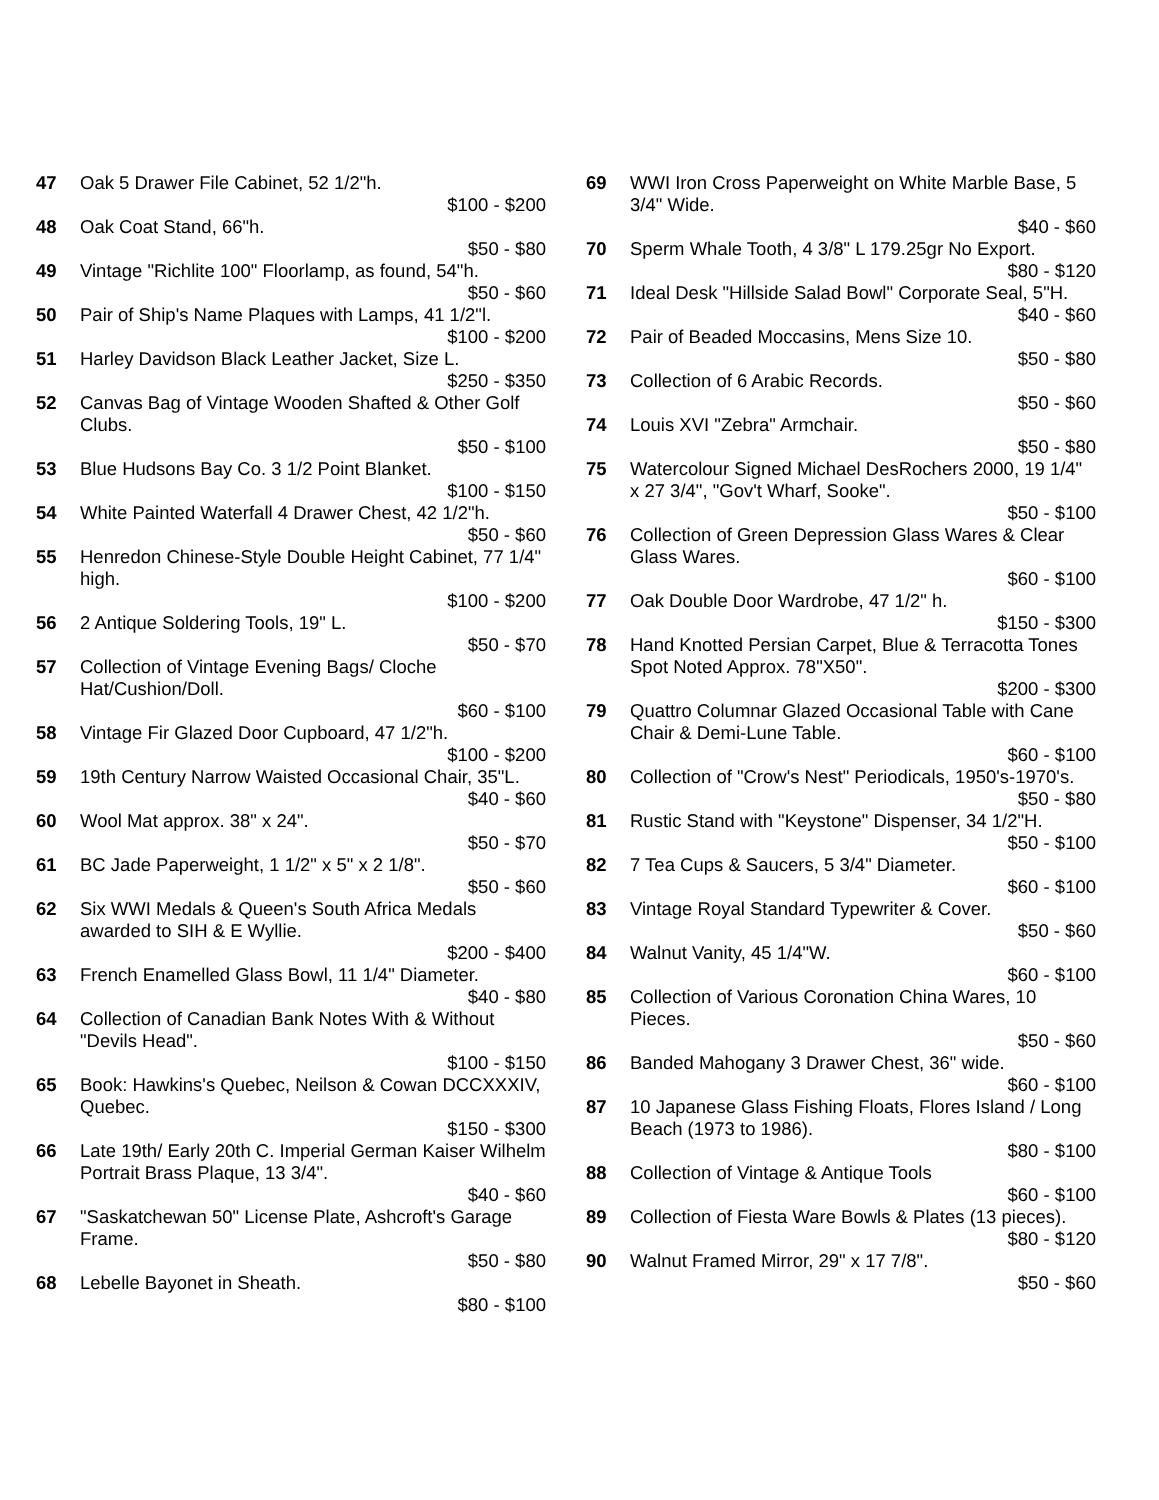47 Oak 5 Drawer File Cabinet, 52 1/2"h.
$100 - $200
48 Oak Coat Stand, 66"h.
$50 - $80
49 Vintage "Richlite 100" Floorlamp, as found, 54"h.
$50 - $60
50 Pair of Ship's Name Plaques with Lamps, 41 1/2"l.
$100 - $200
51 Harley Davidson Black Leather Jacket, Size L.
$250 - $350
52 Canvas Bag of Vintage Wooden Shafted & Other Golf Clubs.
$50 - $100
53 Blue Hudsons Bay Co. 3 1/2 Point Blanket.
$100 - $150
54 White Painted Waterfall 4 Drawer Chest, 42 1/2"h.
$50 - $60
55 Henredon Chinese-Style Double Height Cabinet, 77 1/4" high.
$100 - $200
56 2 Antique Soldering Tools, 19" L.
$50 - $70
57 Collection of Vintage Evening Bags/ Cloche Hat/Cushion/Doll.
$60 - $100
58 Vintage Fir Glazed Door Cupboard, 47 1/2"h.
$100 - $200
59 19th Century Narrow Waisted Occasional Chair, 35"L.
$40 - $60
60 Wool Mat approx. 38" x 24".
$50 - $70
61 BC Jade Paperweight, 1 1/2" x 5" x 2 1/8".
$50 - $60
62 Six WWI Medals & Queen's South Africa Medals awarded to SIH & E Wyllie.
$200 - $400
63 French Enamelled Glass Bowl, 11 1/4" Diameter.
$40 - $80
64 Collection of Canadian Bank Notes With & Without "Devils Head".
$100 - $150
65 Book: Hawkins's Quebec, Neilson & Cowan DCCXXXIV, Quebec.
$150 - $300
66 Late 19th/ Early 20th C. Imperial German Kaiser Wilhelm Portrait Brass Plaque, 13 3/4".
$40 - $60
67 "Saskatchewan 50" License Plate, Ashcroft's Garage Frame.
$50 - $80
68 Lebelle Bayonet in Sheath.
$80 - $100
69 WWI Iron Cross Paperweight on White Marble Base, 5 3/4" Wide.
$40 - $60
70 Sperm Whale Tooth, 4 3/8" L 179.25gr No Export.
$80 - $120
71 Ideal Desk "Hillside Salad Bowl" Corporate Seal, 5"H.
$40 - $60
72 Pair of Beaded Moccasins, Mens Size 10.
$50 - $80
73 Collection of 6 Arabic Records.
$50 - $60
74 Louis XVI "Zebra" Armchair.
$50 - $80
75 Watercolour Signed Michael DesRochers 2000, 19 1/4" x 27 3/4", "Gov't Wharf, Sooke".
$50 - $100
76 Collection of Green Depression Glass Wares & Clear Glass Wares.
$60 - $100
77 Oak Double Door Wardrobe, 47 1/2" h.
$150 - $300
78 Hand Knotted Persian Carpet, Blue & Terracotta Tones Spot Noted Approx. 78"X50".
$200 - $300
79 Quattro Columnar Glazed Occasional Table with Cane Chair & Demi-Lune Table.
$60 - $100
80 Collection of "Crow's Nest" Periodicals, 1950's-1970's.
$50 - $80
81 Rustic Stand with "Keystone" Dispenser, 34 1/2"H.
$50 - $100
82 7 Tea Cups & Saucers, 5 3/4" Diameter.
$60 - $100
83 Vintage Royal Standard Typewriter & Cover.
$50 - $60
84 Walnut Vanity, 45 1/4"W.
$60 - $100
85 Collection of Various Coronation China Wares, 10 Pieces.
$50 - $60
86 Banded Mahogany 3 Drawer Chest, 36" wide.
$60 - $100
87 10 Japanese Glass Fishing Floats, Flores Island / Long Beach (1973 to 1986).
$80 - $100
88 Collection of Vintage & Antique Tools
$60 - $100
89 Collection of Fiesta Ware Bowls & Plates (13 pieces).
$80 - $120
90 Walnut Framed Mirror, 29" x 17 7/8".
$50 - $60